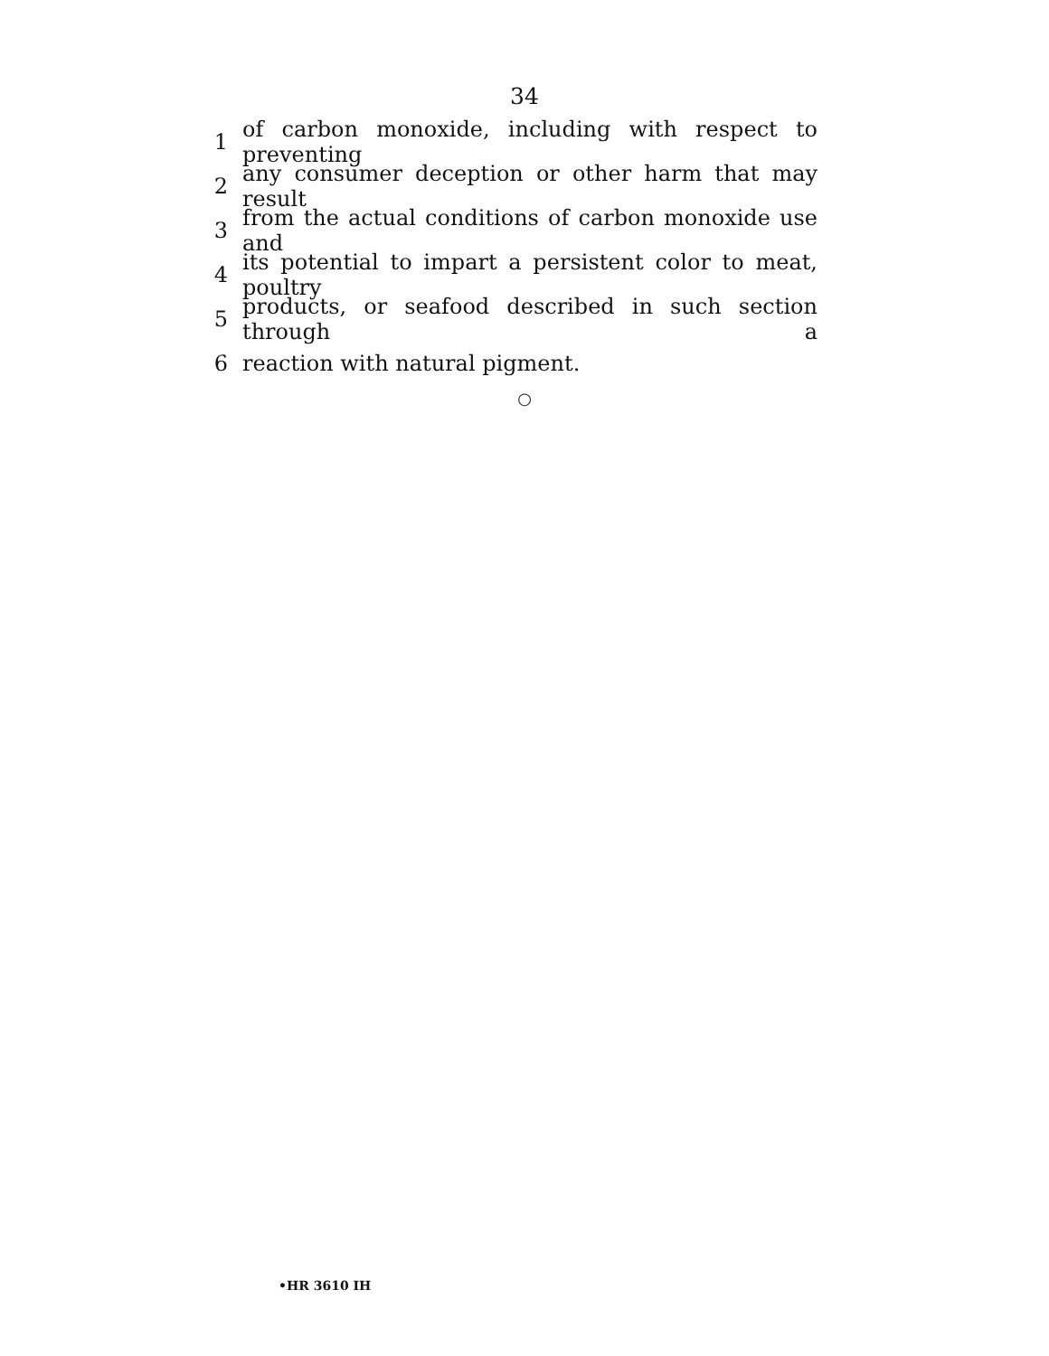34
1 of carbon monoxide, including with respect to preventing
2 any consumer deception or other harm that may result
3 from the actual conditions of carbon monoxide use and
4 its potential to impart a persistent color to meat, poultry
5 products, or seafood described in such section through a
6 reaction with natural pigment.
○
•HR 3610 IH